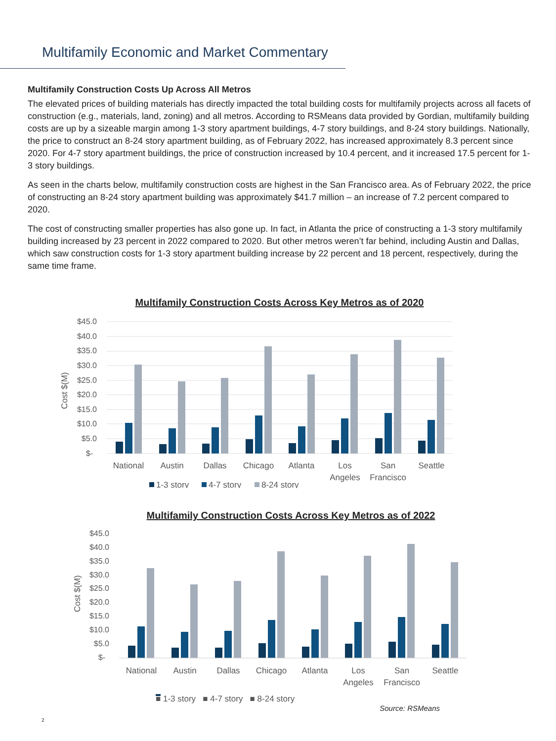Multifamily Economic and Market Commentary
Multifamily Construction Costs Up Across All Metros
The elevated prices of building materials has directly impacted the total building costs for multifamily projects across all facets of construction (e.g., materials, land, zoning) and all metros. According to RSMeans data provided by Gordian, multifamily building costs are up by a sizeable margin among 1-3 story apartment buildings, 4-7 story buildings, and 8-24 story buildings. Nationally, the price to construct an 8-24 story apartment building, as of February 2022, has increased approximately 8.3 percent since 2020. For 4-7 story apartment buildings, the price of construction increased by 10.4 percent, and it increased 17.5 percent for 1-3 story buildings.
As seen in the charts below, multifamily construction costs are highest in the San Francisco area. As of February 2022, the price of constructing an 8-24 story apartment building was approximately $41.7 million – an increase of 7.2 percent compared to 2020.
The cost of constructing smaller properties has also gone up. In fact, in Atlanta the price of constructing a 1-3 story multifamily building increased by 23 percent in 2022 compared to 2020. But other metros weren’t far behind, including Austin and Dallas, which saw construction costs for 1-3 story apartment building increase by 22 percent and 18 percent, respectively, during the same time frame.
Multifamily Construction Costs Across Key Metros as of 2020
Cost $(M)
$45.0
$40.0
$35.0
$30.0
$25.0
$20.0
$15.0
$10.0
$5.0
$-
National
Austin
Dallas
Chicago
Atlanta
Los
Angeles
San
Francisco
Seattle
1-3 story
4-7 story
8-24 story
Multifamily Construction Costs Across Key Metros as of 2022
Cost $(M)
$45.0
$40.0
$35.0
$30.0
$25.0
$20.0
$15.0
$10.0
$5.0
$-
National
Austin
Dallas
Chicago
Atlanta
Los
Angeles
San
Francisco
Seattle
■ 1-3 story ■ 4-7 story ■ 8-24 story
Source: RSMeans
2